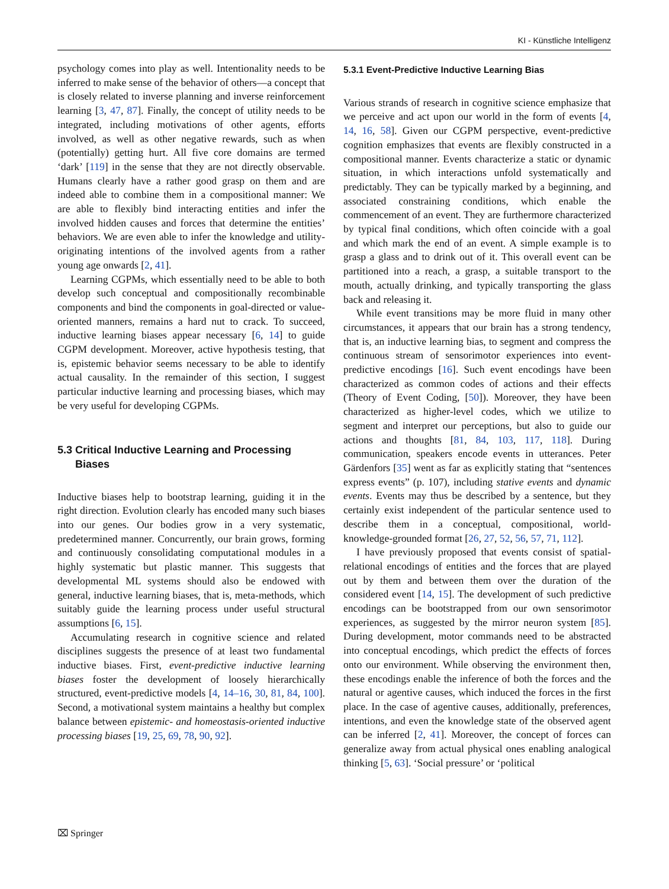KI - Künstliche Intelligenz
psychology comes into play as well. Intentionality needs to be inferred to make sense of the behavior of others—a concept that is closely related to inverse planning and inverse reinforcement learning [3, 47, 87]. Finally, the concept of utility needs to be integrated, including motivations of other agents, efforts involved, as well as other negative rewards, such as when (potentially) getting hurt. All five core domains are termed ‘dark’ [119] in the sense that they are not directly observable. Humans clearly have a rather good grasp on them and are indeed able to combine them in a compositional manner: We are able to flexibly bind interacting entities and infer the involved hidden causes and forces that determine the entities’ behaviors. We are even able to infer the knowledge and utility-originating intentions of the involved agents from a rather young age onwards [2, 41].
Learning CGPMs, which essentially need to be able to both develop such conceptual and compositionally recombinable components and bind the components in goal-directed or value-oriented manners, remains a hard nut to crack. To succeed, inductive learning biases appear necessary [6, 14] to guide CGPM development. Moreover, active hypothesis testing, that is, epistemic behavior seems necessary to be able to identify actual causality. In the remainder of this section, I suggest particular inductive learning and processing biases, which may be very useful for developing CGPMs.
5.3 Critical Inductive Learning and Processing
Biases
Inductive biases help to bootstrap learning, guiding it in the right direction. Evolution clearly has encoded many such biases into our genes. Our bodies grow in a very systematic, predetermined manner. Concurrently, our brain grows, forming and continuously consolidating computational modules in a highly systematic but plastic manner. This suggests that developmental ML systems should also be endowed with general, inductive learning biases, that is, meta-methods, which suitably guide the learning process under useful structural assumptions [6, 15].
Accumulating research in cognitive science and related disciplines suggests the presence of at least two fundamental inductive biases. First, event-predictive inductive learning biases foster the development of loosely hierarchically structured, event-predictive models [4, 14–16, 30, 81, 84, 100]. Second, a motivational system maintains a healthy but complex balance between epistemic- and homeostasis-oriented inductive processing biases [19, 25, 69, 78, 90, 92].
5.3.1 Event-Predictive Inductive Learning Bias
Various strands of research in cognitive science emphasize that we perceive and act upon our world in the form of events [4, 14, 16, 58]. Given our CGPM perspective, event-predictive cognition emphasizes that events are flexibly constructed in a compositional manner. Events characterize a static or dynamic situation, in which interactions unfold systematically and predictably. They can be typically marked by a beginning, and associated constraining conditions, which enable the commencement of an event. They are furthermore characterized by typical final conditions, which often coincide with a goal and which mark the end of an event. A simple example is to grasp a glass and to drink out of it. This overall event can be partitioned into a reach, a grasp, a suitable transport to the mouth, actually drinking, and typically transporting the glass back and releasing it.
While event transitions may be more fluid in many other circumstances, it appears that our brain has a strong tendency, that is, an inductive learning bias, to segment and compress the continuous stream of sensorimotor experiences into event-predictive encodings [16]. Such event encodings have been characterized as common codes of actions and their effects (Theory of Event Coding, [50]). Moreover, they have been characterized as higher-level codes, which we utilize to segment and interpret our perceptions, but also to guide our actions and thoughts [81, 84, 103, 117, 118]. During communication, speakers encode events in utterances. Peter Gärdenfors [35] went as far as explicitly stating that “sentences express events” (p. 107), including stative events and dynamic events. Events may thus be described by a sentence, but they certainly exist independent of the particular sentence used to describe them in a conceptual, compositional, world-knowledge-grounded format [26, 27, 52, 56, 57, 71, 112].
I have previously proposed that events consist of spatial-relational encodings of entities and the forces that are played out by them and between them over the duration of the considered event [14, 15]. The development of such predictive encodings can be bootstrapped from our own sensorimotor experiences, as suggested by the mirror neuron system [85]. During development, motor commands need to be abstracted into conceptual encodings, which predict the effects of forces onto our environment. While observing the environment then, these encodings enable the inference of both the forces and the natural or agentive causes, which induced the forces in the first place. In the case of agentive causes, additionally, preferences, intentions, and even the knowledge state of the observed agent can be inferred [2, 41]. Moreover, the concept of forces can generalize away from actual physical ones enabling analogical thinking [5, 63]. ‘Social pressure’ or ‘political
⌧ Springer